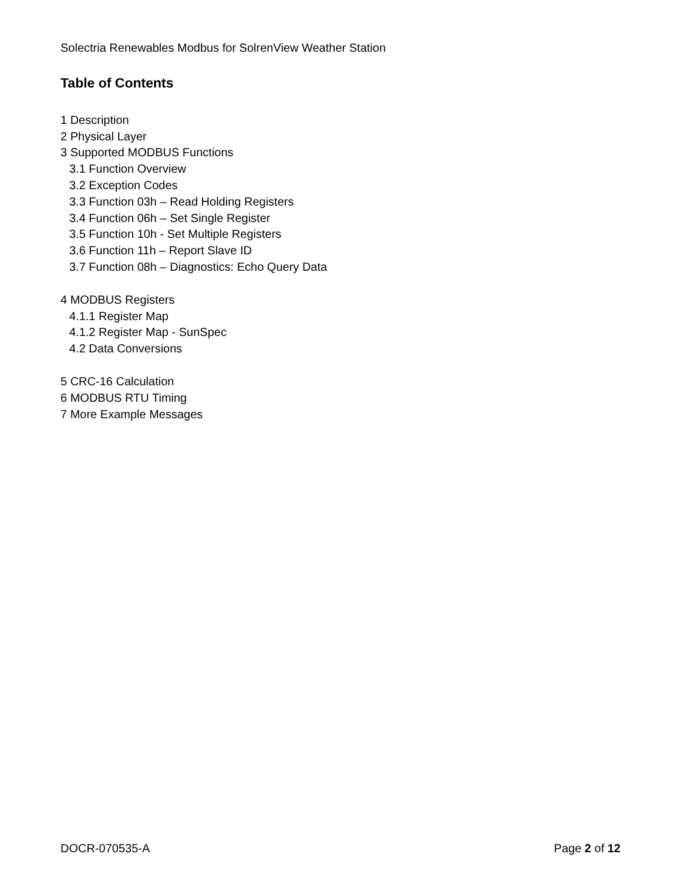Solectria Renewables Modbus for SolrenView Weather Station
Table of Contents
1 Description
2 Physical Layer
3 Supported MODBUS Functions
3.1 Function Overview
3.2 Exception Codes
3.3 Function 03h – Read Holding Registers
3.4 Function 06h – Set Single Register
3.5 Function 10h - Set Multiple Registers
3.6 Function 11h – Report Slave ID
3.7 Function 08h – Diagnostics: Echo Query Data
4 MODBUS Registers
4.1.1 Register Map
4.1.2 Register Map - SunSpec
4.2 Data Conversions
5 CRC-16 Calculation
6 MODBUS RTU Timing
7 More Example Messages
DOCR-070535-A Page 2 of 12